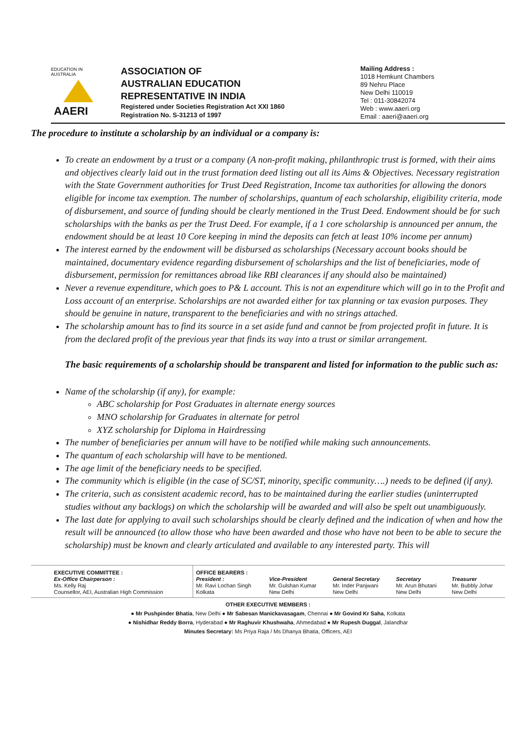EDUCATION IN AUSTRALIA
AAERI
ASSOCIATION OF
AUSTRALIAN EDUCATION
REPRESENTATIVE IN INDIA
Registered under Societies Registration Act XXI 1860
Registration No. S-31213 of 1997
Mailing Address :
1018 Hemkunt Chambers
89 Nehru Place
New Delhi 110019
Tel : 011-30842074
Web : www.aaeri.org
Email : aaeri@aaeri.org
The procedure to institute a scholarship by an individual or a company is:
To create an endowment by a trust or a company (A non-profit making, philanthropic trust is formed, with their aims and objectives clearly laid out in the trust formation deed listing out all its Aims & Objectives. Necessary registration with the State Government authorities for Trust Deed Registration, Income tax authorities for allowing the donors eligible for income tax exemption. The number of scholarships, quantum of each scholarship, eligibility criteria, mode of disbursement, and source of funding should be clearly mentioned in the Trust Deed. Endowment should be for such scholarships with the banks as per the Trust Deed. For example, if a 1 core scholarship is announced per annum, the endowment should be at least 10 Core keeping in mind the deposits can fetch at least 10% income per annum)
The interest earned by the endowment will be disbursed as scholarships (Necessary account books should be maintained, documentary evidence regarding disbursement of scholarships and the list of beneficiaries, mode of disbursement, permission for remittances abroad like RBI clearances if any should also be maintained)
Never a revenue expenditure, which goes to P& L account. This is not an expenditure which will go in to the Profit and Loss account of an enterprise. Scholarships are not awarded either for tax planning or tax evasion purposes. They should be genuine in nature, transparent to the beneficiaries and with no strings attached.
The scholarship amount has to find its source in a set aside fund and cannot be from projected profit in future. It is from the declared profit of the previous year that finds its way into a trust or similar arrangement.
The basic requirements of a scholarship should be transparent and listed for information to the public such as:
Name of the scholarship (if any), for example:
ABC scholarship for Post Graduates in alternate energy sources
MNO scholarship for Graduates in alternate for petrol
XYZ scholarship for Diploma in Hairdressing
The number of beneficiaries per annum will have to be notified while making such announcements.
The quantum of each scholarship will have to be mentioned.
The age limit of the beneficiary needs to be specified.
The community which is eligible (in the case of SC/ST, minority, specific community….) needs to be defined (if any).
The criteria, such as consistent academic record, has to be maintained during the earlier studies (uninterrupted studies without any backlogs) on which the scholarship will be awarded and will also be spelt out unambiguously.
The last date for applying to avail such scholarships should be clearly defined and the indication of when and how the result will be announced (to allow those who have been awarded and those who have not been to be able to secure the scholarship) must be known and clearly articulated and available to any interested party. This will
| EXECUTIVE COMMITTEE : Ex-Office Chairperson : Ms. Kelly Raj Counsellor, AEI, Australian High Commission | OFFICE BEARERS : President : Mr. Ravi Lochan Singh Kolkata | Vice-President Mr. Gulshan Kumar New Delhi | General Secretary Mr. Inder Panjwani New Delhi | Secretary Mr. Arun Bhutani New Delhi | Treasurer Mr. Bubbly Johar New Delhi |
OTHER EXECUTIVE MEMBERS :
● Mr Pushpinder Bhatia, New Delhi ● Mr Sabesan Manickavasagam, Chennai ● Mr Govind Kr Saha, Kolkata
● Nishidhar Reddy Borra, Hyderabad ● Mr Raghuvir Khushwaha, Ahmedabad ● Mr Rupesh Duggal, Jalandhar
Minutes Secretary: Ms Priya Raja / Ms Dhanya Bhatia, Officers, AEI